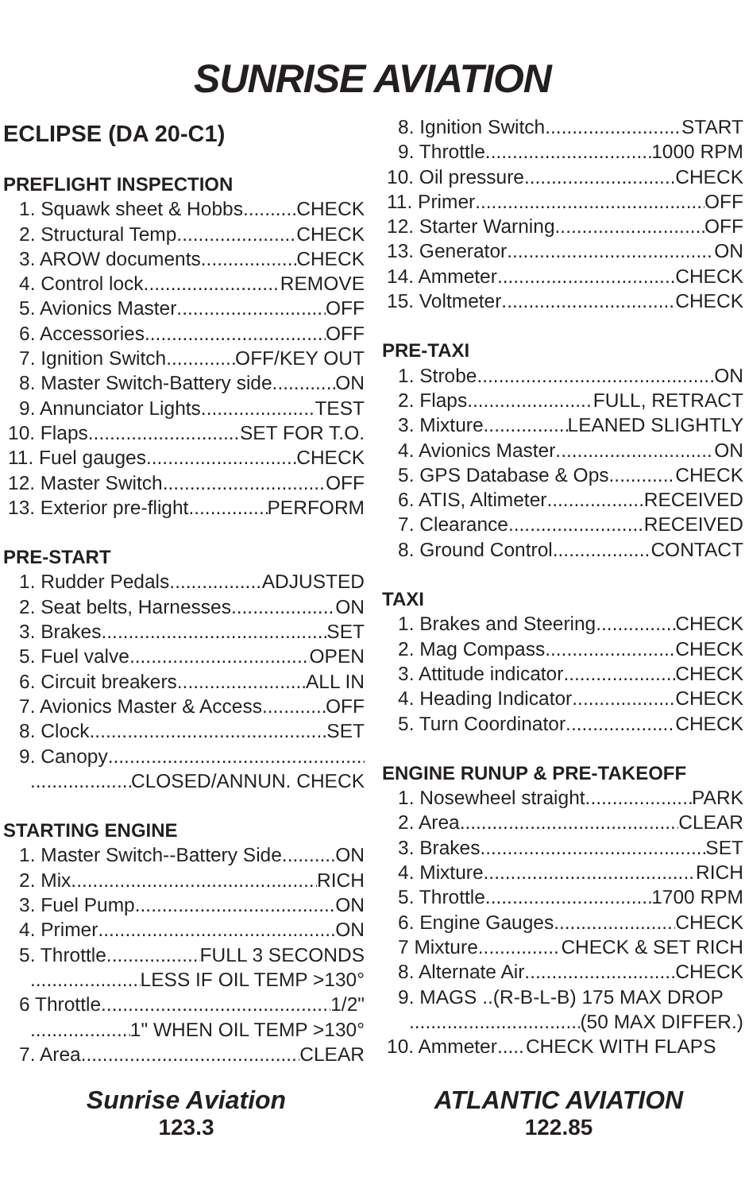SUNRISE AVIATION
ECLIPSE (DA 20-C1)
PREFLIGHT INSPECTION
1. Squawk sheet & Hobbs CHECK
2. Structural Temp. CHECK
3. AROW documents CHECK
4. Control lock REMOVE
5. Avionics Master OFF
6. Accessories OFF
7. Ignition Switch OFF/KEY OUT
8. Master Switch-Battery side ON
9. Annunciator Lights TEST
10. Flaps SET FOR T.O.
11. Fuel gauges CHECK
12. Master Switch OFF
13. Exterior pre-flight PERFORM
PRE-START
1. Rudder Pedals ADJUSTED
2. Seat belts, Harnesses ON
3. Brakes SET
5. Fuel valve OPEN
6. Circuit breakers ALL IN
7. Avionics Master & Access OFF
8. Clock SET
9. Canopy
CLOSED/ANNUN. CHECK
STARTING ENGINE
1. Master Switch--Battery Side ON
2. Mix RICH
3. Fuel Pump ON
4. Primer ON
5. Throttle FULL 3 SECONDS
LESS IF OIL TEMP >130°
6 Throttle 1/2"
1" WHEN OIL TEMP >130°
7. Area CLEAR
8. Ignition Switch START
9. Throttle 1000 RPM
10. Oil pressure CHECK
11. Primer OFF
12. Starter Warning OFF
13. Generator ON
14. Ammeter CHECK
15. Voltmeter CHECK
PRE-TAXI
1. Strobe ON
2. Flaps FULL, RETRACT
3. Mixture LEANED SLIGHTLY
4. Avionics Master ON
5. GPS Database & Ops CHECK
6. ATIS, Altimeter RECEIVED
7. Clearance RECEIVED
8. Ground Control CONTACT
TAXI
1. Brakes and Steering CHECK
2. Mag Compass CHECK
3. Attitude indicator CHECK
4. Heading Indicator CHECK
5. Turn Coordinator CHECK
ENGINE RUNUP & PRE-TAKEOFF
1. Nosewheel straight PARK
2. Area CLEAR
3. Brakes SET
4. Mixture RICH
5. Throttle 1700 RPM
6. Engine Gauges CHECK
7 Mixture CHECK & SET RICH
8. Alternate Air CHECK
9. MAGS .. (R-B-L-B) 175 MAX DROP
(50 MAX DIFFER.)
10. Ammeter CHECK WITH FLAPS
Sunrise Aviation
123.3
ATLANTIC AVIATION
122.85